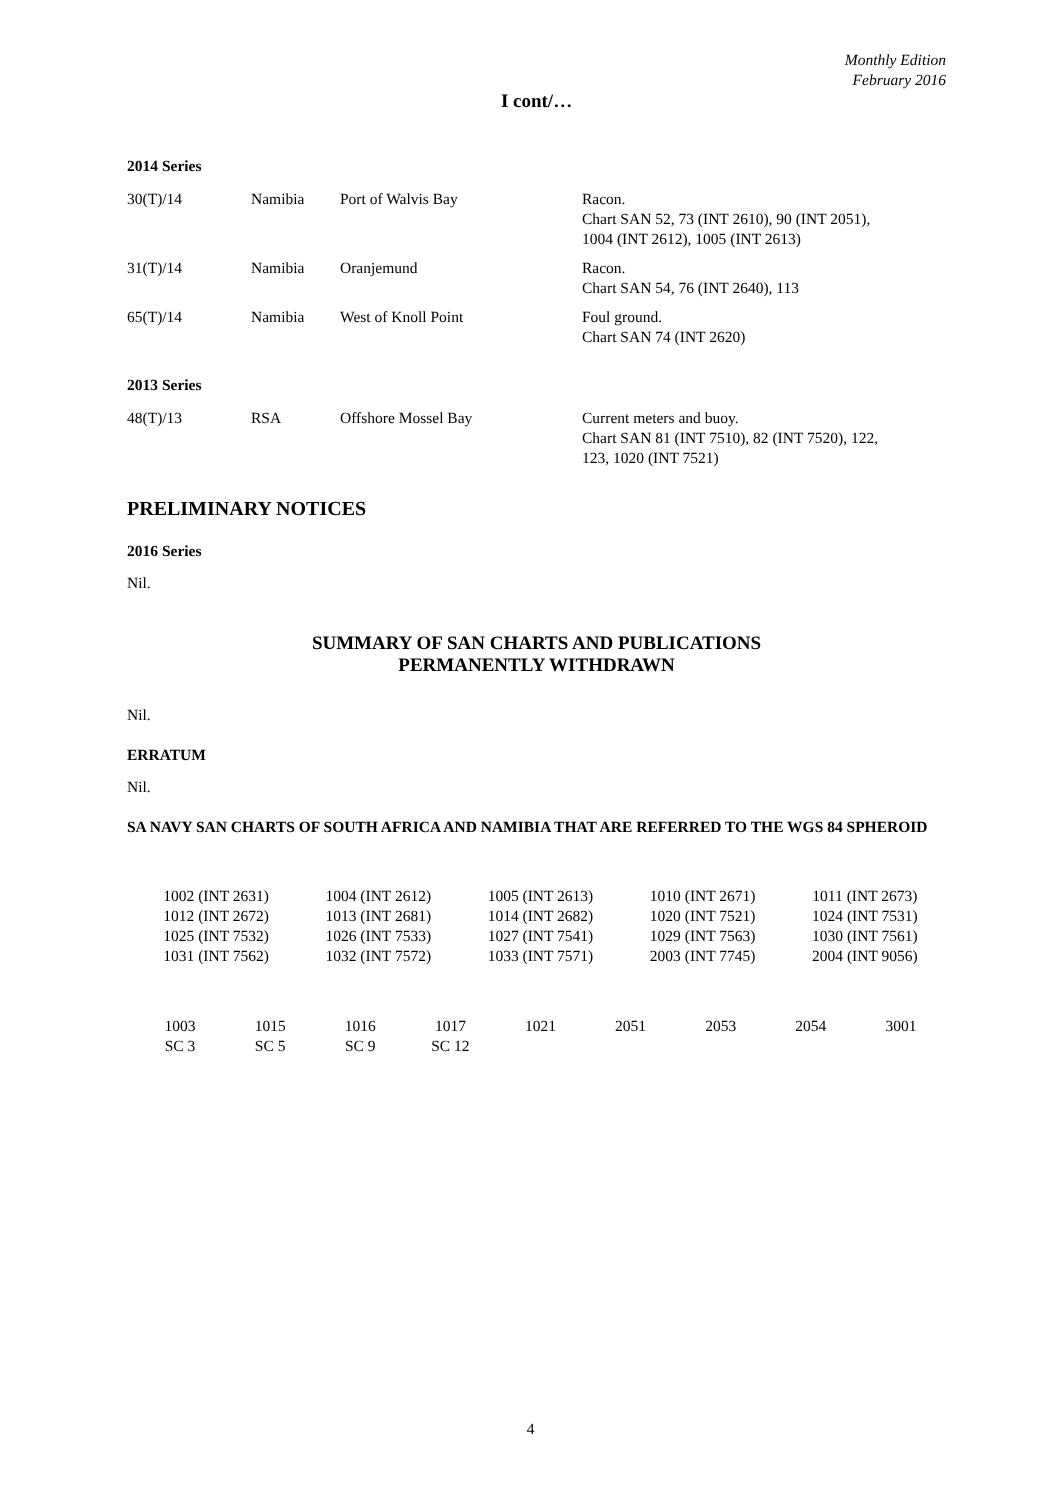Monthly Edition
February 2016
I cont/…
2014 Series
| 30(T)/14 | Namibia | Port of Walvis Bay | Racon. Chart SAN 52, 73 (INT 2610), 90 (INT 2051), 1004 (INT 2612), 1005 (INT 2613) |
| 31(T)/14 | Namibia | Oranjemund | Racon. Chart SAN 54, 76 (INT 2640), 113 |
| 65(T)/14 | Namibia | West of Knoll Point | Foul ground. Chart SAN 74 (INT 2620) |
2013 Series
| 48(T)/13 | RSA | Offshore Mossel Bay | Current meters and buoy. Chart SAN 81 (INT 7510), 82 (INT 7520), 122, 123, 1020 (INT 7521) |
PRELIMINARY NOTICES
2016 Series
Nil.
SUMMARY OF SAN CHARTS AND PUBLICATIONS
PERMANENTLY WITHDRAWN
Nil.
ERRATUM
Nil.
SA NAVY SAN CHARTS OF SOUTH AFRICA AND NAMIBIA THAT ARE REFERRED TO THE WGS 84 SPHEROID
| 1002 (INT 2631) | 1004 (INT 2612) | 1005 (INT 2613) | 1010 (INT 2671) | 1011 (INT 2673) |
| 1012 (INT 2672) | 1013 (INT 2681) | 1014 (INT 2682) | 1020 (INT 7521) | 1024 (INT 7531) |
| 1025 (INT 7532) | 1026 (INT 7533) | 1027 (INT 7541) | 1029 (INT 7563) | 1030 (INT 7561) |
| 1031 (INT 7562) | 1032 (INT 7572) | 1033 (INT 7571) | 2003 (INT 7745) | 2004 (INT 9056) |
| 1003 | 1015 | 1016 | 1017 | 1021 | 2051 | 2053 | 2054 | 3001 |
| SC 3 | SC 5 | SC 9 | SC 12 | | | | | |
4